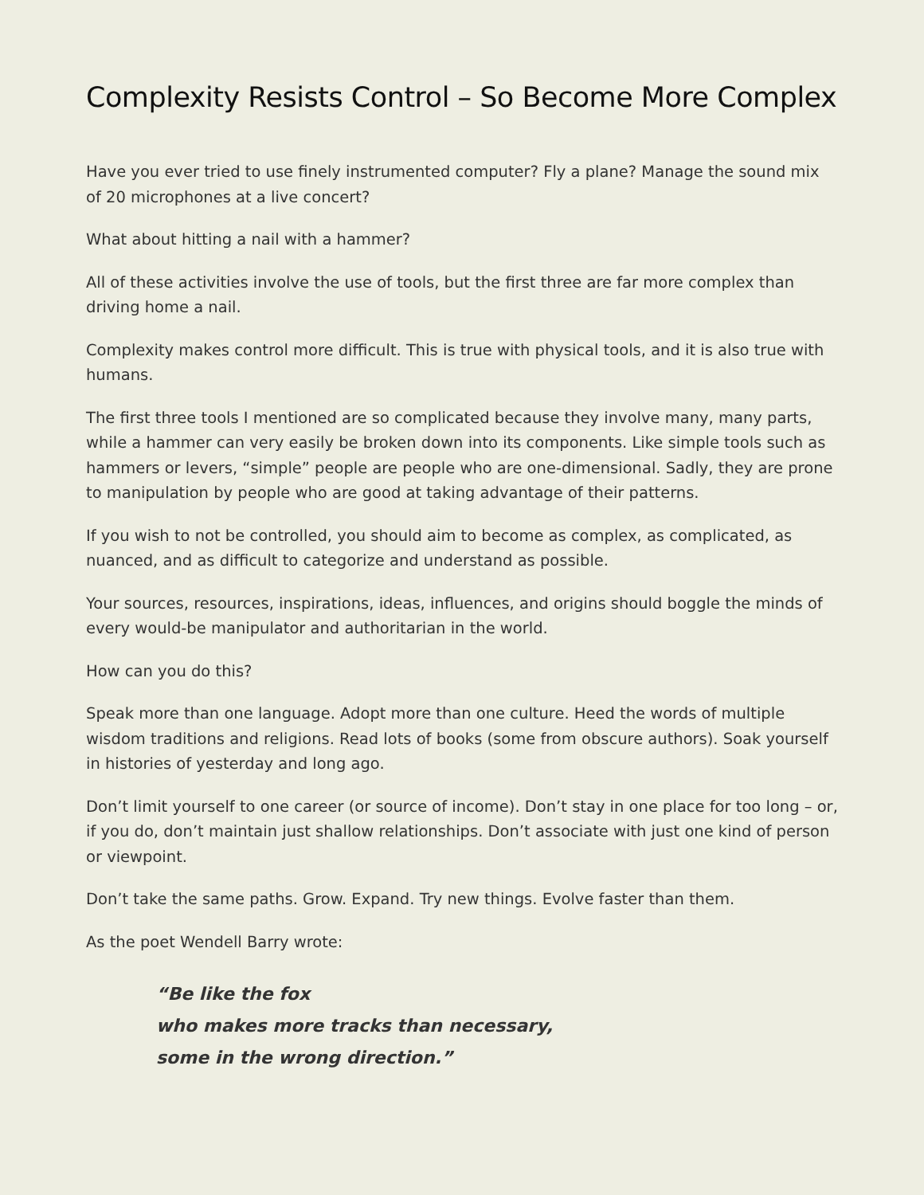Complexity Resists Control – So Become More Complex
Have you ever tried to use finely instrumented computer? Fly a plane? Manage the sound mix of 20 microphones at a live concert?
What about hitting a nail with a hammer?
All of these activities involve the use of tools, but the first three are far more complex than driving home a nail.
Complexity makes control more difficult. This is true with physical tools, and it is also true with humans.
The first three tools I mentioned are so complicated because they involve many, many parts, while a hammer can very easily be broken down into its components. Like simple tools such as hammers or levers, “simple” people are people who are one-dimensional. Sadly, they are prone to manipulation by people who are good at taking advantage of their patterns.
If you wish to not be controlled, you should aim to become as complex, as complicated, as nuanced, and as difficult to categorize and understand as possible.
Your sources, resources, inspirations, ideas, influences, and origins should boggle the minds of every would-be manipulator and authoritarian in the world.
How can you do this?
Speak more than one language. Adopt more than one culture. Heed the words of multiple wisdom traditions and religions. Read lots of books (some from obscure authors). Soak yourself in histories of yesterday and long ago.
Don’t limit yourself to one career (or source of income). Don’t stay in one place for too long – or, if you do, don’t maintain just shallow relationships. Don’t associate with just one kind of person or viewpoint.
Don’t take the same paths. Grow. Expand. Try new things. Evolve faster than them.
As the poet Wendell Barry wrote:
“Be like the fox
who makes more tracks than necessary,
some in the wrong direction.”